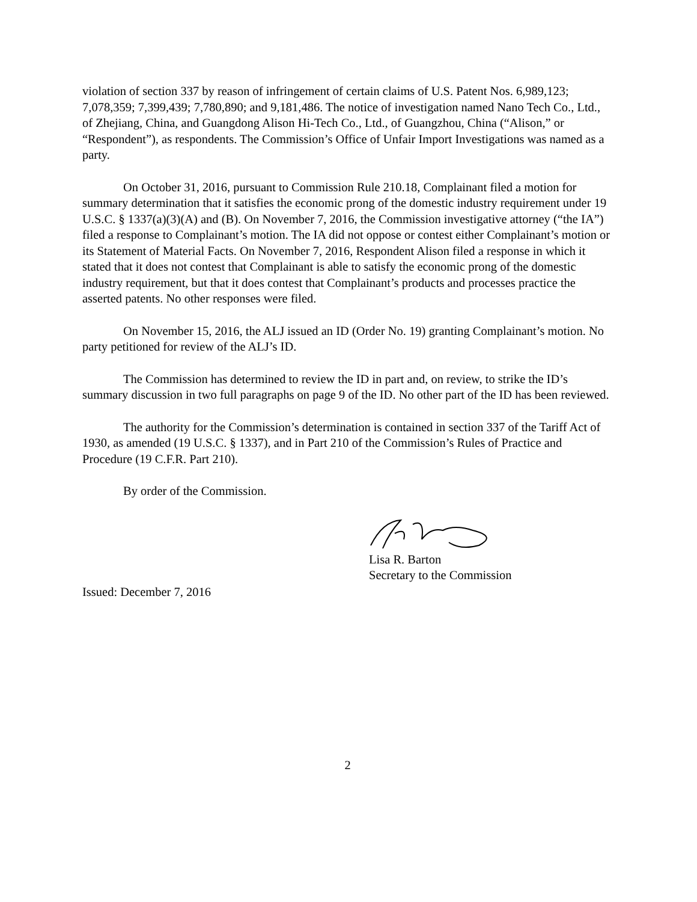violation of section 337 by reason of infringement of certain claims of U.S. Patent Nos. 6,989,123; 7,078,359; 7,399,439; 7,780,890; and 9,181,486. The notice of investigation named Nano Tech Co., Ltd., of Zhejiang, China, and Guangdong Alison Hi-Tech Co., Ltd., of Guangzhou, China (“Alison,” or “Respondent”), as respondents. The Commission’s Office of Unfair Import Investigations was named as a party.
On October 31, 2016, pursuant to Commission Rule 210.18, Complainant filed a motion for summary determination that it satisfies the economic prong of the domestic industry requirement under 19 U.S.C. § 1337(a)(3)(A) and (B). On November 7, 2016, the Commission investigative attorney (“the IA”) filed a response to Complainant’s motion. The IA did not oppose or contest either Complainant’s motion or its Statement of Material Facts. On November 7, 2016, Respondent Alison filed a response in which it stated that it does not contest that Complainant is able to satisfy the economic prong of the domestic industry requirement, but that it does contest that Complainant’s products and processes practice the asserted patents. No other responses were filed.
On November 15, 2016, the ALJ issued an ID (Order No. 19) granting Complainant’s motion. No party petitioned for review of the ALJ’s ID.
The Commission has determined to review the ID in part and, on review, to strike the ID’s summary discussion in two full paragraphs on page 9 of the ID. No other part of the ID has been reviewed.
The authority for the Commission’s determination is contained in section 337 of the Tariff Act of 1930, as amended (19 U.S.C. § 1337), and in Part 210 of the Commission’s Rules of Practice and Procedure (19 C.F.R. Part 210).
By order of the Commission.
Lisa R. Barton
Secretary to the Commission
Issued: December 7, 2016
2